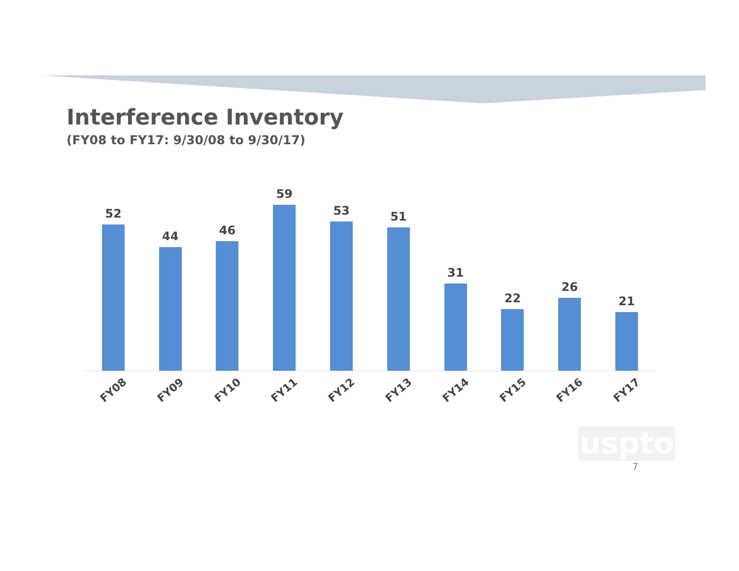Interference Inventory
(FY08 to FY17: 9/30/08 to 9/30/17)
52
44
46
59
53
51
31
22
26
21
FY08
FY09
FY10
FY11
FY12
FY13
FY14
FY15
FY16
FY17
uspto
7